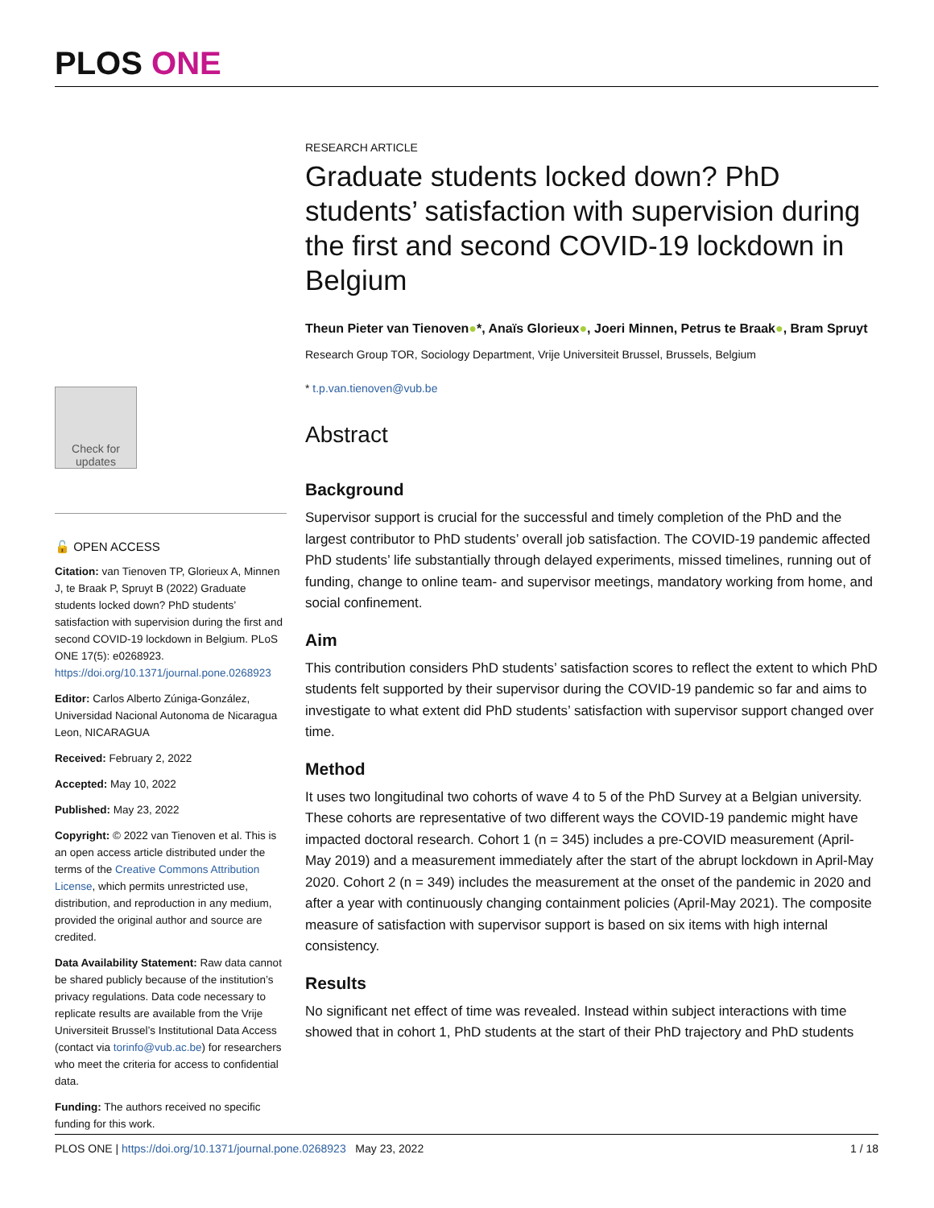PLOS ONE
Check for updates
🔓 OPEN ACCESS
Citation: van Tienoven TP, Glorieux A, Minnen J, te Braak P, Spruyt B (2022) Graduate students locked down? PhD students’ satisfaction with supervision during the first and second COVID-19 lockdown in Belgium. PLoS ONE 17(5): e0268923. https://doi.org/10.1371/journal.pone.0268923
Editor: Carlos Alberto Zúniga-González, Universidad Nacional Autonoma de Nicaragua Leon, NICARAGUA
Received: February 2, 2022
Accepted: May 10, 2022
Published: May 23, 2022
Copyright: © 2022 van Tienoven et al. This is an open access article distributed under the terms of the Creative Commons Attribution License, which permits unrestricted use, distribution, and reproduction in any medium, provided the original author and source are credited.
Data Availability Statement: Raw data cannot be shared publicly because of the institution’s privacy regulations. Data code necessary to replicate results are available from the Vrije Universiteit Brussel’s Institutional Data Access (contact via torinfo@vub.ac.be) for researchers who meet the criteria for access to confidential data.
Funding: The authors received no specific funding for this work.
RESEARCH ARTICLE
Graduate students locked down? PhD students’ satisfaction with supervision during the first and second COVID-19 lockdown in Belgium
Theun Pieter van Tienoven●*, Anaïs Glorieux●, Joeri Minnen, Petrus te Braak●, Bram Spruyt
Research Group TOR, Sociology Department, Vrije Universiteit Brussel, Brussels, Belgium
* t.p.van.tienoven@vub.be
Abstract
Background
Supervisor support is crucial for the successful and timely completion of the PhD and the largest contributor to PhD students’ overall job satisfaction. The COVID-19 pandemic affected PhD students’ life substantially through delayed experiments, missed timelines, running out of funding, change to online team- and supervisor meetings, mandatory working from home, and social confinement.
Aim
This contribution considers PhD students’ satisfaction scores to reflect the extent to which PhD students felt supported by their supervisor during the COVID-19 pandemic so far and aims to investigate to what extent did PhD students’ satisfaction with supervisor support changed over time.
Method
It uses two longitudinal two cohorts of wave 4 to 5 of the PhD Survey at a Belgian university. These cohorts are representative of two different ways the COVID-19 pandemic might have impacted doctoral research. Cohort 1 (n = 345) includes a pre-COVID measurement (April-May 2019) and a measurement immediately after the start of the abrupt lockdown in April-May 2020. Cohort 2 (n = 349) includes the measurement at the onset of the pandemic in 2020 and after a year with continuously changing containment policies (April-May 2021). The composite measure of satisfaction with supervisor support is based on six items with high internal consistency.
Results
No significant net effect of time was revealed. Instead within subject interactions with time showed that in cohort 1, PhD students at the start of their PhD trajectory and PhD students
PLOS ONE | https://doi.org/10.1371/journal.pone.0268923 May 23, 2022 1 / 18